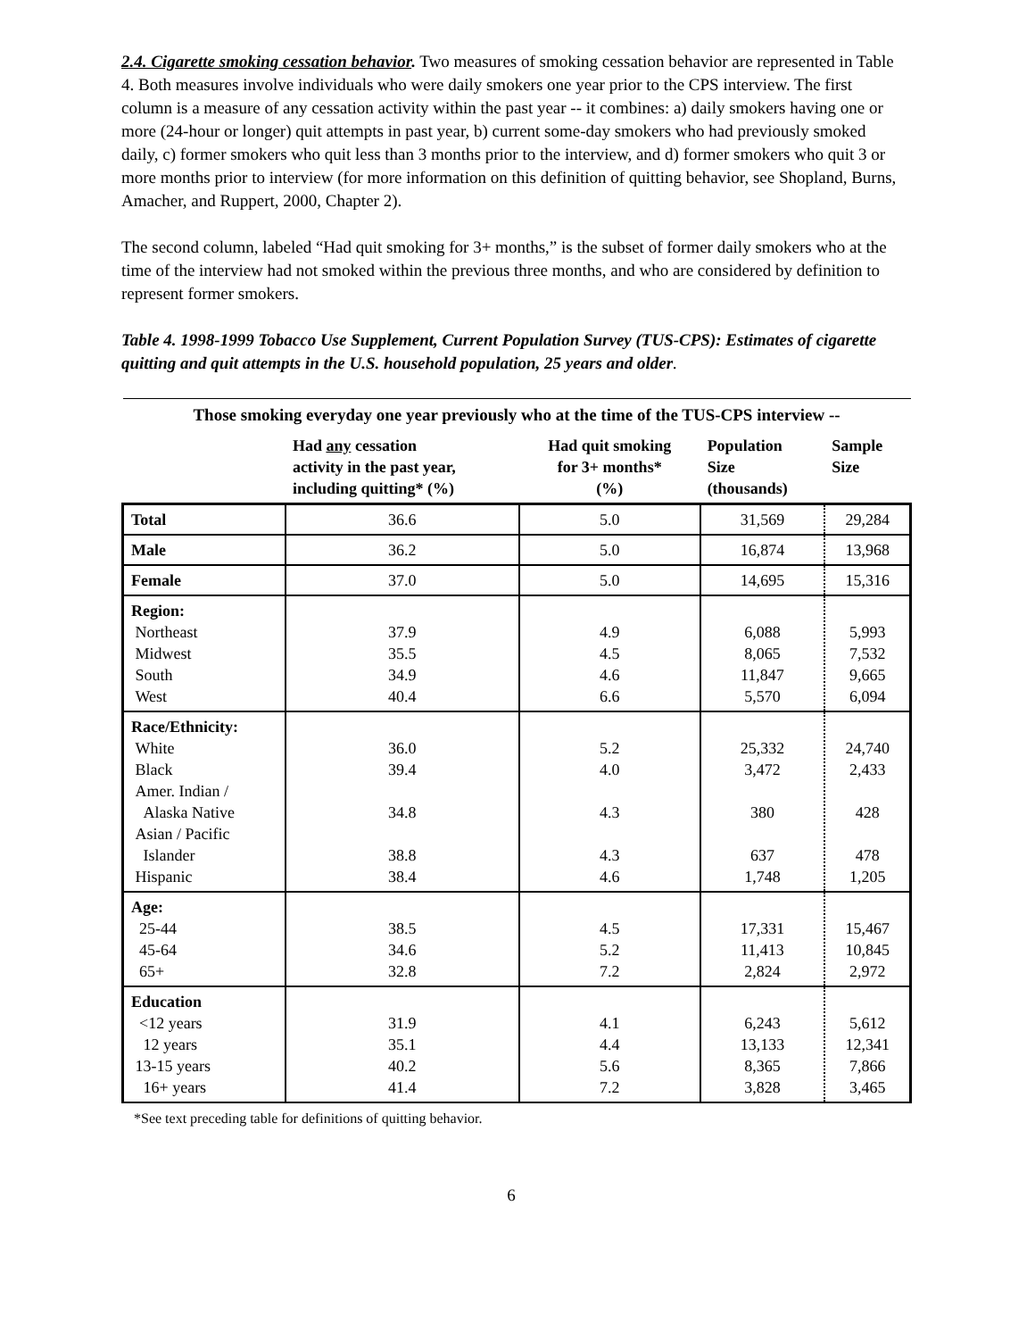2.4. Cigarette smoking cessation behavior. Two measures of smoking cessation behavior are represented in Table 4. Both measures involve individuals who were daily smokers one year prior to the CPS interview. The first column is a measure of any cessation activity within the past year -- it combines: a) daily smokers having one or more (24-hour or longer) quit attempts in past year, b) current some-day smokers who had previously smoked daily, c) former smokers who quit less than 3 months prior to the interview, and d) former smokers who quit 3 or more months prior to interview (for more information on this definition of quitting behavior, see Shopland, Burns, Amacher, and Ruppert, 2000, Chapter 2).
The second column, labeled “Had quit smoking for 3+ months,” is the subset of former daily smokers who at the time of the interview had not smoked within the previous three months, and who are considered by definition to represent former smokers.
Table 4. 1998-1999 Tobacco Use Supplement, Current Population Survey (TUS-CPS): Estimates of cigarette quitting and quit attempts in the U.S. household population, 25 years and older.
| Those smoking everyday one year previously who at the time of the TUS-CPS interview -- | | | | |
| --- | --- | --- | --- | --- |
| | Had any cessation activity in the past year, including quitting* (%) | Had quit smoking for 3+ months* (%) | Population Size (thousands) | Sample Size |
| Total | 36.6 | 5.0 | 31,569 | 29,284 |
| Male | 36.2 | 5.0 | 16,874 | 13,968 |
| Female | 37.0 | 5.0 | 14,695 | 15,316 |
| Region: Northeast Midwest South West | 37.9 35.5 34.9 40.4 | 4.9 4.5 4.6 6.6 | 6,088 8,065 11,847 5,570 | 5,993 7,532 9,665 6,094 |
| Race/Ethnicity: White Black Amer. Indian / Alaska Native Asian / Pacific Islander Hispanic | 36.0 39.4 34.8 38.8 38.4 | 5.2 4.0 4.3 4.3 4.6 | 25,332 3,472 380 637 1,748 | 24,740 2,433 428 478 1,205 |
| Age: 25-44 45-64 65+ | 38.5 34.6 32.8 | 4.5 5.2 7.2 | 17,331 11,413 2,824 | 15,467 10,845 2,972 |
| Education <12 years 12 years 13-15 years 16+ years | 31.9 35.1 40.2 41.4 | 4.1 4.4 5.6 7.2 | 6,243 13,133 8,365 3,828 | 5,612 12,341 7,866 3,465 |
*See text preceding table for definitions of quitting behavior.
6